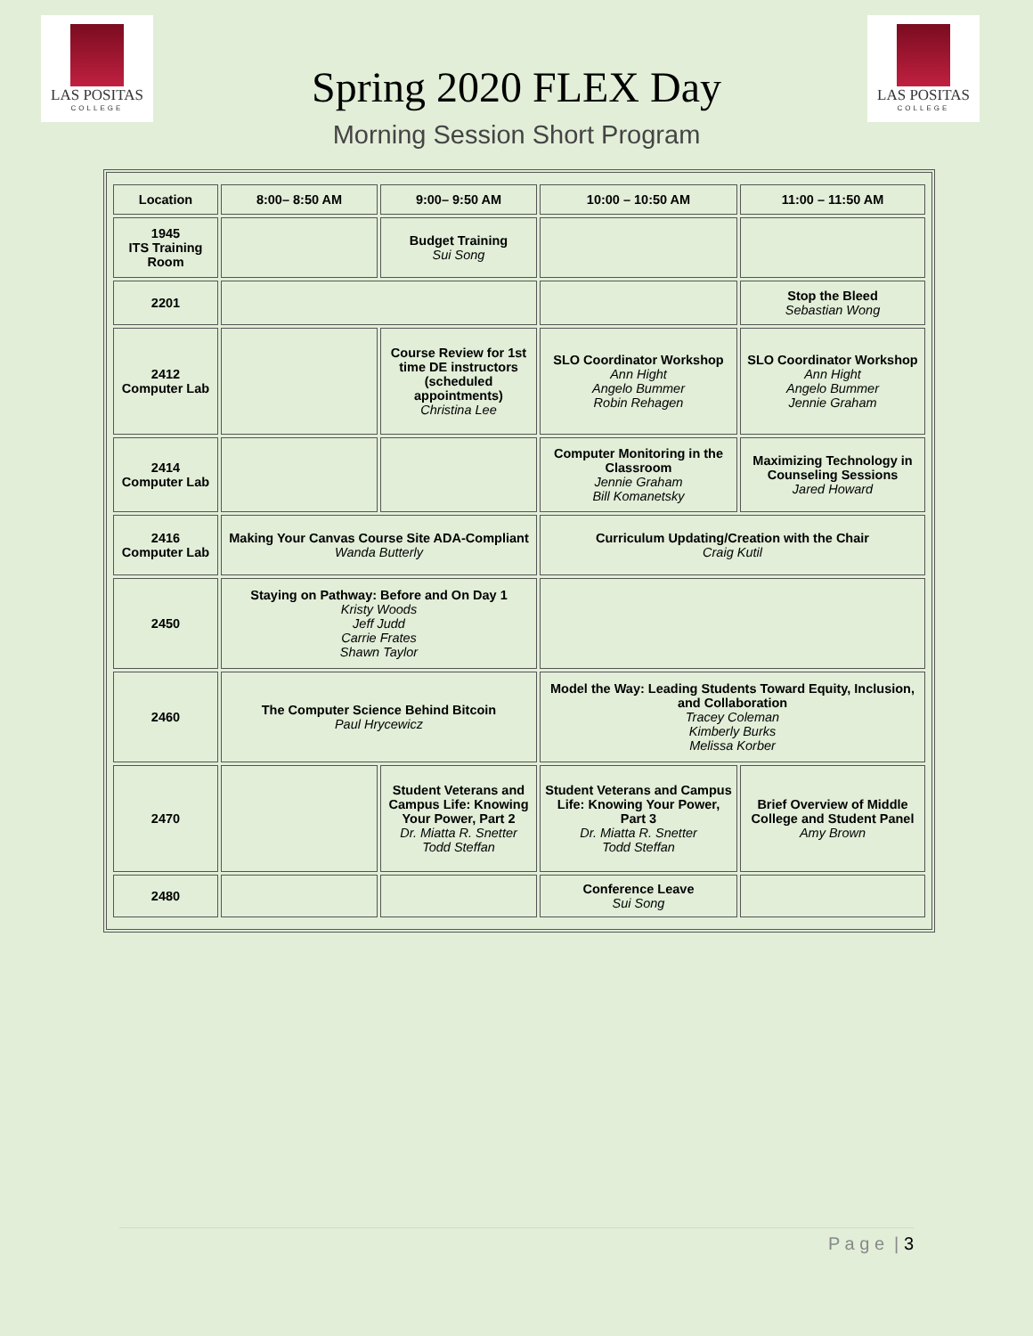LAS POSITAS
COLLEGE
LAS POSITAS
COLLEGE
Spring 2020 FLEX Day
Morning Session Short Program
| Location | 8:00– 8:50 AM | 9:00– 9:50 AM | 10:00 – 10:50 AM | 11:00 – 11:50 AM |
| --- | --- | --- | --- | --- |
| 1945 ITS Training Room | | Budget Training Sui Song | | |
| 2201 | | | | Stop the Bleed Sebastian Wong |
| 2412 Computer Lab | | Course Review for 1st time DE instructors (scheduled appointments) Christina Lee | SLO Coordinator Workshop Ann Hight Angelo Bummer Robin Rehagen | SLO Coordinator Workshop Ann Hight Angelo Bummer Jennie Graham |
| 2414 Computer Lab | | | Computer Monitoring in the Classroom Jennie Graham Bill Komanetsky | Maximizing Technology in Counseling Sessions Jared Howard |
| 2416 Computer Lab | Making Your Canvas Course Site ADA-Compliant Wanda Butterly | | Curriculum Updating/Creation with the Chair Craig Kutil | |
| 2450 | Staying on Pathway: Before and On Day 1 Kristy Woods Jeff Judd Carrie Frates Shawn Taylor | | | |
| 2460 | The Computer Science Behind Bitcoin Paul Hrycewicz | | Model the Way: Leading Students Toward Equity, Inclusion, and Collaboration Tracey Coleman Kimberly Burks Melissa Korber | |
| 2470 | | Student Veterans and Campus Life: Knowing Your Power, Part 2 Dr. Miatta R. Snetter Todd Steffan | Student Veterans and Campus Life: Knowing Your Power, Part 3 Dr. Miatta R. Snetter Todd Steffan | Brief Overview of Middle College and Student Panel Amy Brown |
| 2480 | | | Conference Leave Sui Song | |
P a g e | 3